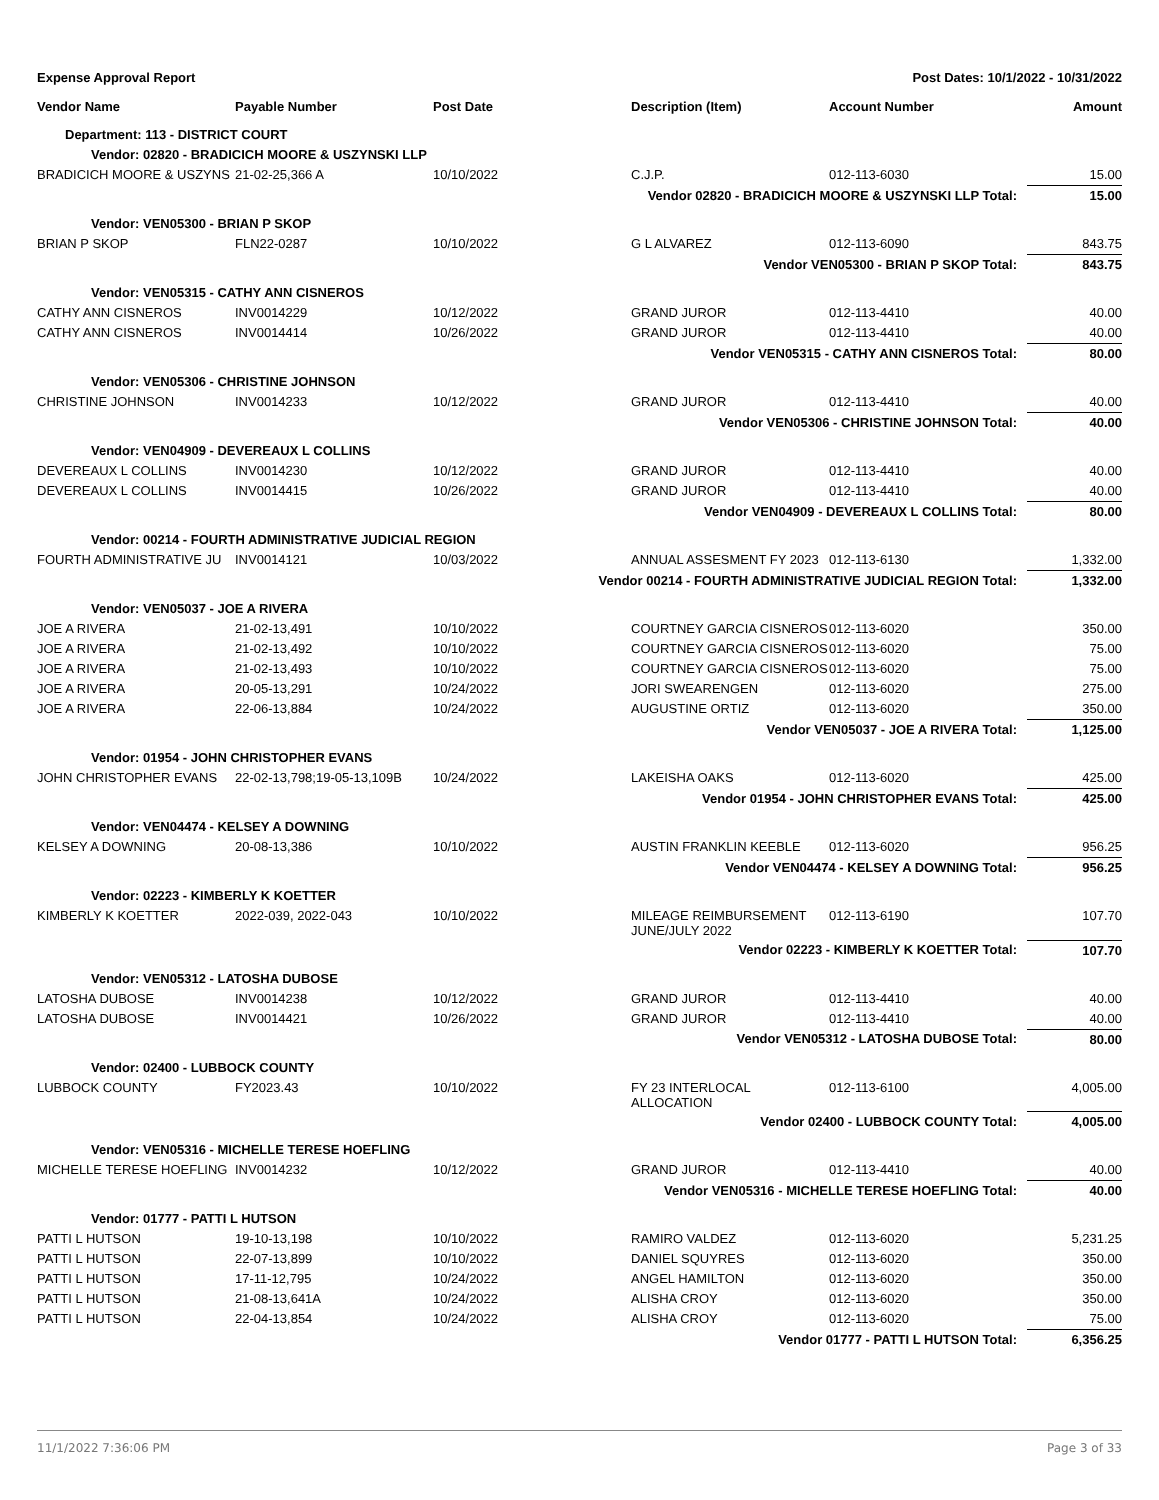Expense Approval Report Post Dates: 10/1/2022 - 10/31/2022
| Vendor Name | Payable Number | Post Date | Description (Item) | Account Number | Amount |
| --- | --- | --- | --- | --- | --- |
| Department: 113 - DISTRICT COURT | | | | | |
| Vendor: 02820 - BRADICICH MOORE & USZYNSKI LLP | | | | | |
| BRADICICH MOORE & USZYNS | 21-02-25,366 A | 10/10/2022 | C.J.P. | 012-113-6030 | 15.00 |
| Vendor 02820 - BRADICICH MOORE & USZYNSKI LLP Total: | | | | | 15.00 |
| Vendor: VEN05300 - BRIAN P SKOP | | | | | |
| BRIAN P SKOP | FLN22-0287 | 10/10/2022 | G L ALVAREZ | 012-113-6090 | 843.75 |
| Vendor VEN05300 - BRIAN P SKOP Total: | | | | | 843.75 |
| Vendor: VEN05315 - CATHY ANN CISNEROS | | | | | |
| CATHY ANN CISNEROS | INV0014229 | 10/12/2022 | GRAND JUROR | 012-113-4410 | 40.00 |
| CATHY ANN CISNEROS | INV0014414 | 10/26/2022 | GRAND JUROR | 012-113-4410 | 40.00 |
| Vendor VEN05315 - CATHY ANN CISNEROS Total: | | | | | 80.00 |
| Vendor: VEN05306 - CHRISTINE JOHNSON | | | | | |
| CHRISTINE JOHNSON | INV0014233 | 10/12/2022 | GRAND JUROR | 012-113-4410 | 40.00 |
| Vendor VEN05306 - CHRISTINE JOHNSON Total: | | | | | 40.00 |
| Vendor: VEN04909 - DEVEREAUX L COLLINS | | | | | |
| DEVEREAUX L COLLINS | INV0014230 | 10/12/2022 | GRAND JUROR | 012-113-4410 | 40.00 |
| DEVEREAUX L COLLINS | INV0014415 | 10/26/2022 | GRAND JUROR | 012-113-4410 | 40.00 |
| Vendor VEN04909 - DEVEREAUX L COLLINS Total: | | | | | 80.00 |
| Vendor: 00214 - FOURTH ADMINISTRATIVE JUDICIAL REGION | | | | | |
| FOURTH ADMINISTRATIVE JU | INV0014121 | 10/03/2022 | ANNUAL ASSESMENT FY 2023 | 012-113-6130 | 1,332.00 |
| Vendor 00214 - FOURTH ADMINISTRATIVE JUDICIAL REGION Total: | | | | | 1,332.00 |
| Vendor: VEN05037 - JOE A RIVERA | | | | | |
| JOE A RIVERA | 21-02-13,491 | 10/10/2022 | COURTNEY GARCIA CISNEROS | 012-113-6020 | 350.00 |
| JOE A RIVERA | 21-02-13,492 | 10/10/2022 | COURTNEY GARCIA CISNEROS | 012-113-6020 | 75.00 |
| JOE A RIVERA | 21-02-13,493 | 10/10/2022 | COURTNEY GARCIA CISNEROS | 012-113-6020 | 75.00 |
| JOE A RIVERA | 20-05-13,291 | 10/24/2022 | JORI SWEARENGEN | 012-113-6020 | 275.00 |
| JOE A RIVERA | 22-06-13,884 | 10/24/2022 | AUGUSTINE ORTIZ | 012-113-6020 | 350.00 |
| Vendor VEN05037 - JOE A RIVERA Total: | | | | | 1,125.00 |
| Vendor: 01954 - JOHN CHRISTOPHER EVANS | | | | | |
| JOHN CHRISTOPHER EVANS | 22-02-13,798;19-05-13,109B | 10/24/2022 | LAKEISHA OAKS | 012-113-6020 | 425.00 |
| Vendor 01954 - JOHN CHRISTOPHER EVANS Total: | | | | | 425.00 |
| Vendor: VEN04474 - KELSEY A DOWNING | | | | | |
| KELSEY A DOWNING | 20-08-13,386 | 10/10/2022 | AUSTIN FRANKLIN KEEBLE | 012-113-6020 | 956.25 |
| Vendor VEN04474 - KELSEY A DOWNING Total: | | | | | 956.25 |
| Vendor: 02223 - KIMBERLY K KOETTER | | | | | |
| KIMBERLY K KOETTER | 2022-039, 2022-043 | 10/10/2022 | MILEAGE REIMBURSEMENT JUNE/JULY 2022 | 012-113-6190 | 107.70 |
| Vendor 02223 - KIMBERLY K KOETTER Total: | | | | | 107.70 |
| Vendor: VEN05312 - LATOSHA DUBOSE | | | | | |
| LATOSHA DUBOSE | INV0014238 | 10/12/2022 | GRAND JUROR | 012-113-4410 | 40.00 |
| LATOSHA DUBOSE | INV0014421 | 10/26/2022 | GRAND JUROR | 012-113-4410 | 40.00 |
| Vendor VEN05312 - LATOSHA DUBOSE Total: | | | | | 80.00 |
| Vendor: 02400 - LUBBOCK COUNTY | | | | | |
| LUBBOCK COUNTY | FY2023.43 | 10/10/2022 | FY 23 INTERLOCAL ALLOCATION | 012-113-6100 | 4,005.00 |
| Vendor 02400 - LUBBOCK COUNTY Total: | | | | | 4,005.00 |
| Vendor: VEN05316 - MICHELLE TERESE HOEFLING | | | | | |
| MICHELLE TERESE HOEFLING | INV0014232 | 10/12/2022 | GRAND JUROR | 012-113-4410 | 40.00 |
| Vendor VEN05316 - MICHELLE TERESE HOEFLING Total: | | | | | 40.00 |
| Vendor: 01777 - PATTI L HUTSON | | | | | |
| PATTI L HUTSON | 19-10-13,198 | 10/10/2022 | RAMIRO VALDEZ | 012-113-6020 | 5,231.25 |
| PATTI L HUTSON | 22-07-13,899 | 10/10/2022 | DANIEL SQUYRES | 012-113-6020 | 350.00 |
| PATTI L HUTSON | 17-11-12,795 | 10/24/2022 | ANGEL HAMILTON | 012-113-6020 | 350.00 |
| PATTI L HUTSON | 21-08-13,641A | 10/24/2022 | ALISHA CROY | 012-113-6020 | 350.00 |
| PATTI L HUTSON | 22-04-13,854 | 10/24/2022 | ALISHA CROY | 012-113-6020 | 75.00 |
| Vendor 01777 - PATTI L HUTSON Total: | | | | | 6,356.25 |
11/1/2022 7:36:06 PM Page 3 of 33